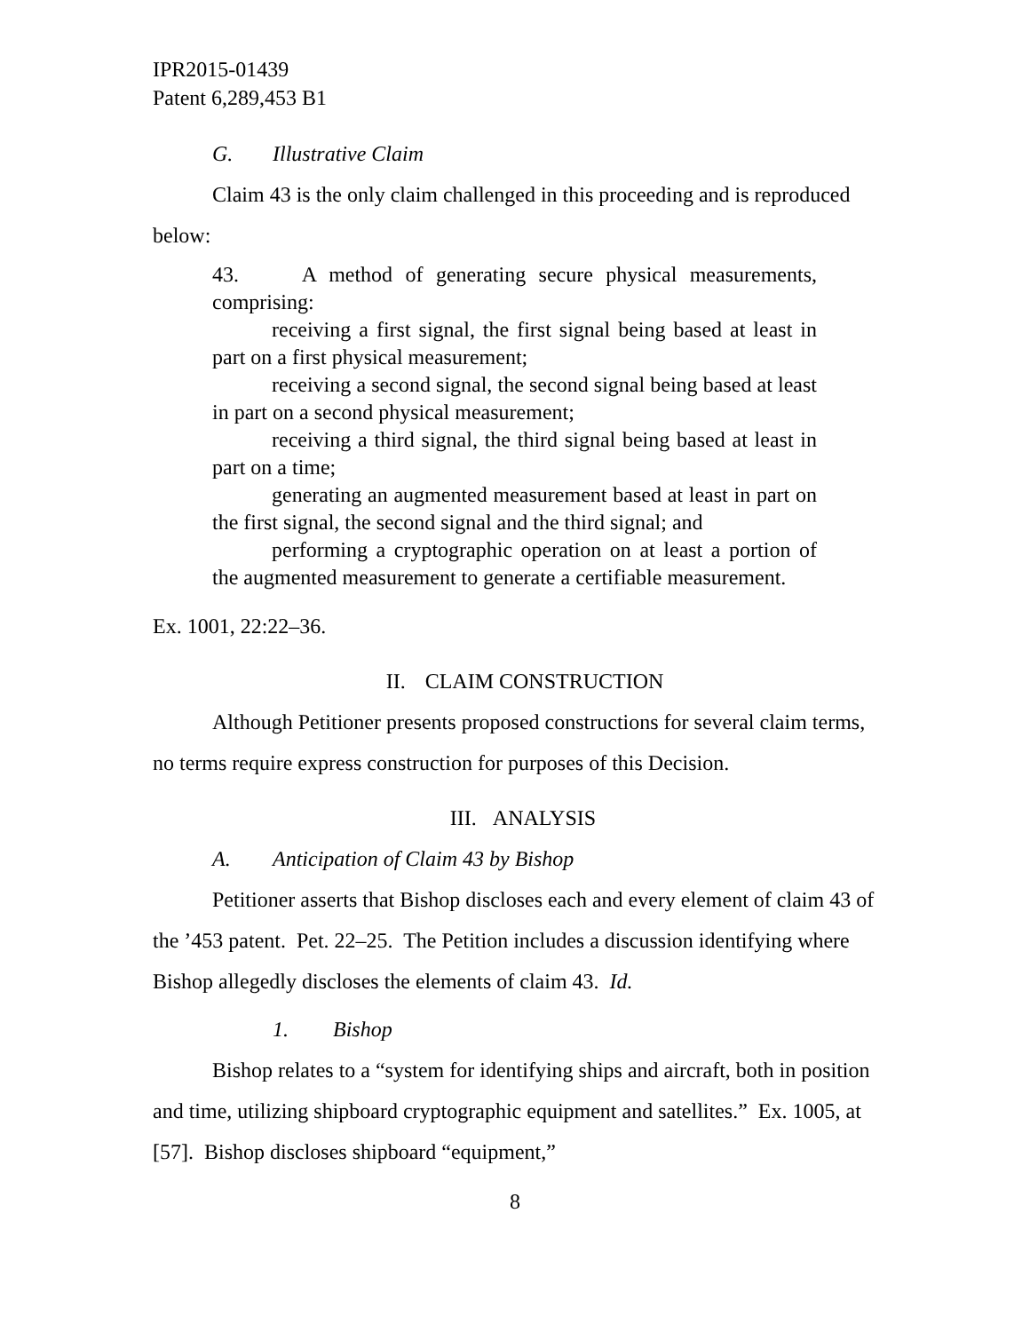IPR2015-01439
Patent 6,289,453 B1
G. Illustrative Claim
Claim 43 is the only claim challenged in this proceeding and is reproduced below:
43. A method of generating secure physical measurements, comprising:
receiving a first signal, the first signal being based at least in part on a first physical measurement;
receiving a second signal, the second signal being based at least in part on a second physical measurement;
receiving a third signal, the third signal being based at least in part on a time;
generating an augmented measurement based at least in part on the first signal, the second signal and the third signal; and
performing a cryptographic operation on at least a portion of the augmented measurement to generate a certifiable measurement.
Ex. 1001, 22:22–36.
II. CLAIM CONSTRUCTION
Although Petitioner presents proposed constructions for several claim terms, no terms require express construction for purposes of this Decision.
III. ANALYSIS
A. Anticipation of Claim 43 by Bishop
Petitioner asserts that Bishop discloses each and every element of claim 43 of the ’453 patent. Pet. 22–25. The Petition includes a discussion identifying where Bishop allegedly discloses the elements of claim 43. Id.
1. Bishop
Bishop relates to a “system for identifying ships and aircraft, both in position and time, utilizing shipboard cryptographic equipment and satellites.” Ex. 1005, at [57]. Bishop discloses shipboard “equipment,”
8